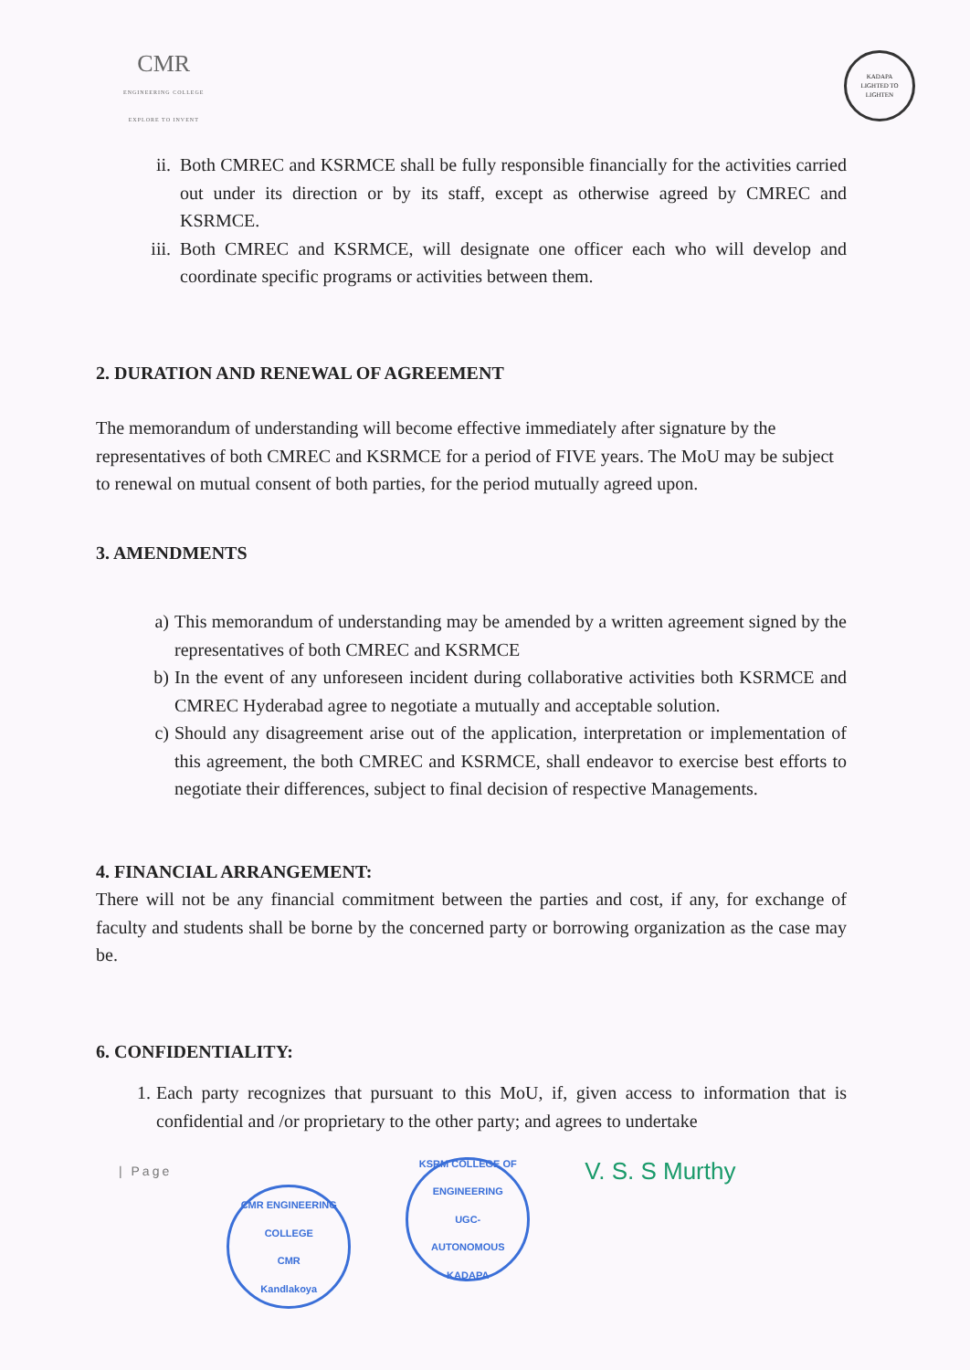CMR
ENGINEERING COLLEGE
EXPLORE TO INVENT
KADAPA
LIGHTED TO LIGHTEN
ii. Both CMREC and KSRMCE shall be fully responsible financially for the activities carried out under its direction or by its staff, except as otherwise agreed by CMREC and KSRMCE.
iii. Both CMREC and KSRMCE, will designate one officer each who will develop and coordinate specific programs or activities between them.
2. DURATION AND RENEWAL OF AGREEMENT
The memorandum of understanding will become effective immediately after signature by the representatives of both CMREC and KSRMCE for a period of FIVE years. The MoU may be subject to renewal on mutual consent of both parties, for the period mutually agreed upon.
3. AMENDMENTS
a) This memorandum of understanding may be amended by a written agreement signed by the representatives of both CMREC and KSRMCE
b) In the event of any unforeseen incident during collaborative activities both KSRMCE and CMREC Hyderabad agree to negotiate a mutually and acceptable solution.
c) Should any disagreement arise out of the application, interpretation or implementation of this agreement, the both CMREC and KSRMCE, shall endeavor to exercise best efforts to negotiate their differences, subject to final decision of respective Managements.
4. FINANCIAL ARRANGEMENT:
There will not be any financial commitment between the parties and cost, if any, for exchange of faculty and students shall be borne by the concerned party or borrowing organization as the case may be.
6. CONFIDENTIALITY:
1. Each party recognizes that pursuant to this MoU, if, given access to information that is confidential and /or proprietary to the other party; and agrees to undertake
| Page
CMR ENGINEERING COLLEGE
CMR
Kandlakoya
KSRM COLLEGE OF ENGINEERING
UGC-
AUTONOMOUS
KADAPA
V. S. S Murthy